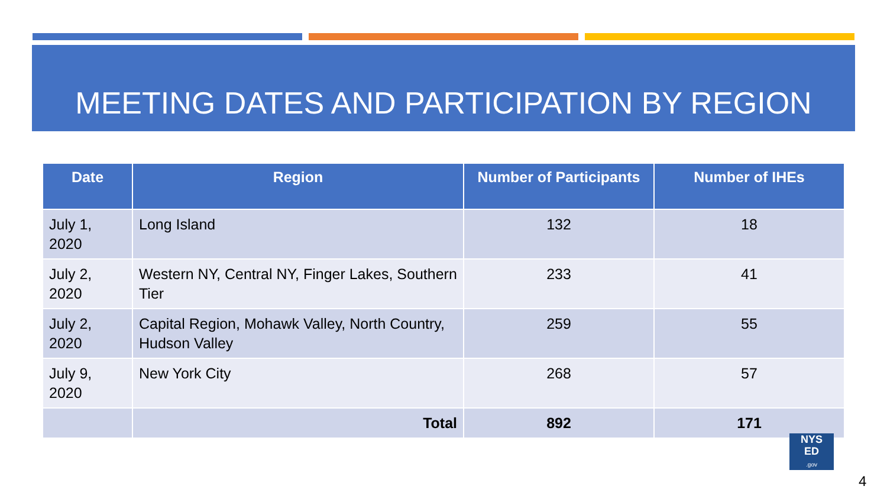MEETING DATES AND PARTICIPATION BY REGION
| Date | Region | Number of Participants | Number of IHEs |
| --- | --- | --- | --- |
| July 1, 2020 | Long Island | 132 | 18 |
| July 2, 2020 | Western NY, Central NY, Finger Lakes, Southern Tier | 233 | 41 |
| July 2, 2020 | Capital Region, Mohawk Valley, North Country, Hudson Valley | 259 | 55 |
| July 9, 2020 | New York City | 268 | 57 |
| | Total | 892 | 171 |
NYS
ED
.gov
4